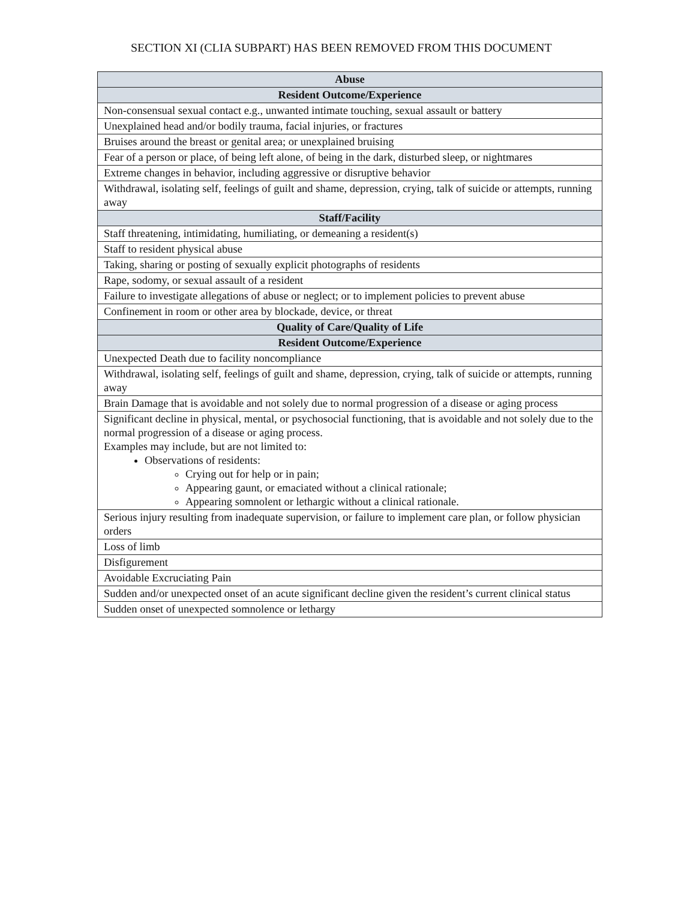SECTION XI (CLIA SUBPART) HAS BEEN REMOVED FROM THIS DOCUMENT
| Abuse |
| --- |
| Resident Outcome/Experience |
| Non-consensual sexual contact e.g., unwanted intimate touching, sexual assault or battery |
| Unexplained head and/or bodily trauma, facial injuries, or fractures |
| Bruises around the breast or genital area; or unexplained bruising |
| Fear of a person or place, of being left alone, of being in the dark, disturbed sleep, or nightmares |
| Extreme changes in behavior, including aggressive or disruptive behavior |
| Withdrawal, isolating self, feelings of guilt and shame, depression, crying, talk of suicide or attempts, running away |
| Staff/Facility |
| Staff threatening, intimidating, humiliating, or demeaning a resident(s) |
| Staff to resident physical abuse |
| Taking, sharing or posting of sexually explicit photographs of residents |
| Rape, sodomy, or sexual assault of a resident |
| Failure to investigate allegations of abuse or neglect; or to implement policies to prevent abuse |
| Confinement in room or other area by blockade, device, or threat |
| Quality of Care/Quality of Life |
| Resident Outcome/Experience |
| Unexpected Death due to facility noncompliance |
| Withdrawal, isolating self, feelings of guilt and shame, depression, crying, talk of suicide or attempts, running away |
| Brain Damage that is avoidable and not solely due to normal progression of a disease or aging process |
| Significant decline in physical, mental, or psychosocial functioning, that is avoidable and not solely due to the normal progression of a disease or aging process. Examples may include, but are not limited to: Observations of residents: Crying out for help or in pain; Appearing gaunt, or emaciated without a clinical rationale; Appearing somnolent or lethargic without a clinical rationale. |
| Serious injury resulting from inadequate supervision, or failure to implement care plan, or follow physician orders |
| Loss of limb |
| Disfigurement |
| Avoidable Excruciating Pain |
| Sudden and/or unexpected onset of an acute significant decline given the resident’s current clinical status |
| Sudden onset of unexpected somnolence or lethargy |